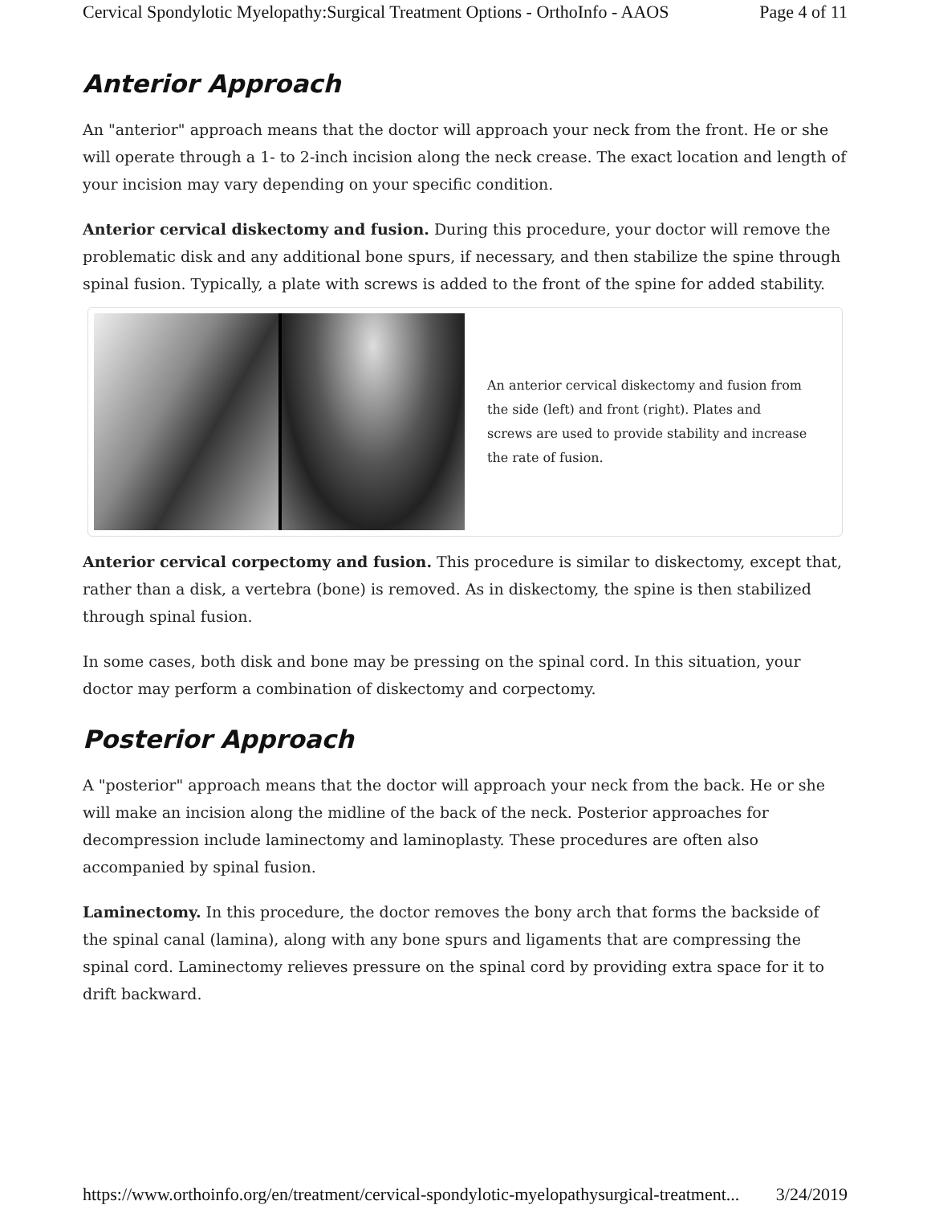Cervical Spondylotic Myelopathy:Surgical Treatment Options - OrthoInfo - AAOS Page 4 of 11
Anterior Approach
An "anterior" approach means that the doctor will approach your neck from the front. He or she will operate through a 1- to 2-inch incision along the neck crease. The exact location and length of your incision may vary depending on your specific condition.
Anterior cervical diskectomy and fusion. During this procedure, your doctor will remove the problematic disk and any additional bone spurs, if necessary, and then stabilize the spine through spinal fusion. Typically, a plate with screws is added to the front of the spine for added stability.
An anterior cervical diskectomy and fusion from the side (left) and front (right). Plates and screws are used to provide stability and increase the rate of fusion.
Anterior cervical corpectomy and fusion. This procedure is similar to diskectomy, except that, rather than a disk, a vertebra (bone) is removed. As in diskectomy, the spine is then stabilized through spinal fusion.
In some cases, both disk and bone may be pressing on the spinal cord. In this situation, your doctor may perform a combination of diskectomy and corpectomy.
Posterior Approach
A "posterior" approach means that the doctor will approach your neck from the back. He or she will make an incision along the midline of the back of the neck. Posterior approaches for decompression include laminectomy and laminoplasty. These procedures are often also accompanied by spinal fusion.
Laminectomy. In this procedure, the doctor removes the bony arch that forms the backside of the spinal canal (lamina), along with any bone spurs and ligaments that are compressing the spinal cord. Laminectomy relieves pressure on the spinal cord by providing extra space for it to drift backward.
https://www.orthoinfo.org/en/treatment/cervical-spondylotic-myelopathysurgical-treatment... 3/24/2019